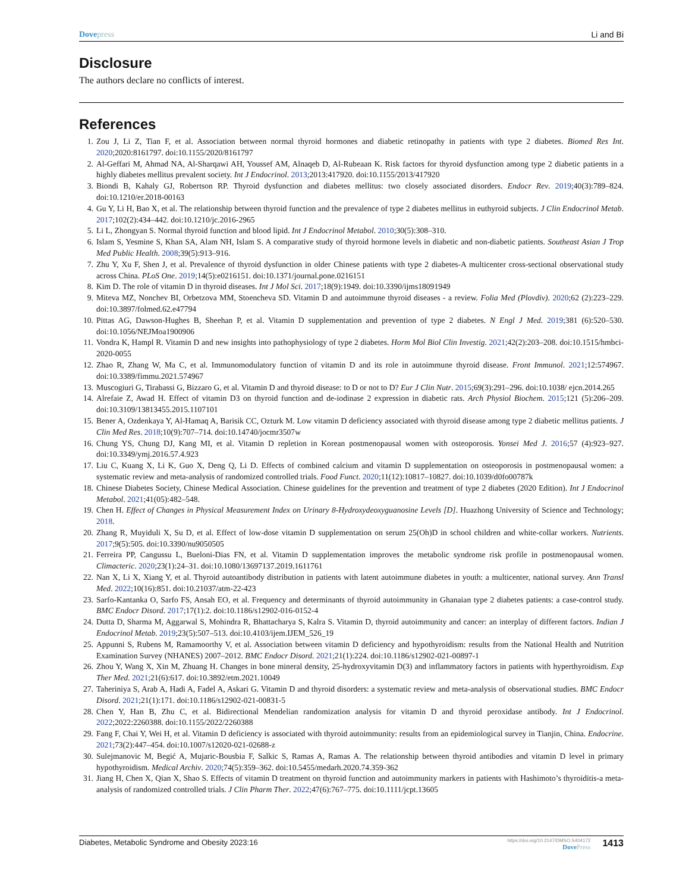Dovepress Li and Bi
Disclosure
The authors declare no conflicts of interest.
References
1. Zou J, Li Z, Tian F, et al. Association between normal thyroid hormones and diabetic retinopathy in patients with type 2 diabetes. Biomed Res Int. 2020;2020:8161797. doi:10.1155/2020/8161797
2. Al-Geffari M, Ahmad NA, Al-Sharqawi AH, Youssef AM, Alnaqeb D, Al-Rubeaan K. Risk factors for thyroid dysfunction among type 2 diabetic patients in a highly diabetes mellitus prevalent society. Int J Endocrinol. 2013;2013:417920. doi:10.1155/2013/417920
3. Biondi B, Kahaly GJ, Robertson RP. Thyroid dysfunction and diabetes mellitus: two closely associated disorders. Endocr Rev. 2019;40(3):789–824. doi:10.1210/er.2018-00163
4. Gu Y, Li H, Bao X, et al. The relationship between thyroid function and the prevalence of type 2 diabetes mellitus in euthyroid subjects. J Clin Endocrinol Metab. 2017;102(2):434–442. doi:10.1210/jc.2016-2965
5. Li L, Zhongyan S. Normal thyroid function and blood lipid. Int J Endocrinol Metabol. 2010;30(5):308–310.
6. Islam S, Yesmine S, Khan SA, Alam NH, Islam S. A comparative study of thyroid hormone levels in diabetic and non-diabetic patients. Southeast Asian J Trop Med Public Health. 2008;39(5):913–916.
7. Zhu Y, Xu F, Shen J, et al. Prevalence of thyroid dysfunction in older Chinese patients with type 2 diabetes-A multicenter cross-sectional observational study across China. PLoS One. 2019;14(5):e0216151. doi:10.1371/journal.pone.0216151
8. Kim D. The role of vitamin D in thyroid diseases. Int J Mol Sci. 2017;18(9):1949. doi:10.3390/ijms18091949
9. Miteva MZ, Nonchev BI, Orbetzova MM, Stoencheva SD. Vitamin D and autoimmune thyroid diseases - a review. Folia Med (Plovdiv). 2020;62 (2):223–229. doi:10.3897/folmed.62.e47794
10. Pittas AG, Dawson-Hughes B, Sheehan P, et al. Vitamin D supplementation and prevention of type 2 diabetes. N Engl J Med. 2019;381 (6):520–530. doi:10.1056/NEJMoa1900906
11. Vondra K, Hampl R. Vitamin D and new insights into pathophysiology of type 2 diabetes. Horm Mol Biol Clin Investig. 2021;42(2):203–208. doi:10.1515/hmbci-2020-0055
12. Zhao R, Zhang W, Ma C, et al. Immunomodulatory function of vitamin D and its role in autoimmune thyroid disease. Front Immunol. 2021;12:574967. doi:10.3389/fimmu.2021.574967
13. Muscogiuri G, Tirabassi G, Bizzaro G, et al. Vitamin D and thyroid disease: to D or not to D? Eur J Clin Nutr. 2015;69(3):291–296. doi:10.1038/ ejcn.2014.265
14. Alrefaie Z, Awad H. Effect of vitamin D3 on thyroid function and de-iodinase 2 expression in diabetic rats. Arch Physiol Biochem. 2015;121 (5):206–209. doi:10.3109/13813455.2015.1107101
15. Bener A, Ozdenkaya Y, Al-Hamaq A, Barisik CC, Ozturk M. Low vitamin D deficiency associated with thyroid disease among type 2 diabetic mellitus patients. J Clin Med Res. 2018;10(9):707–714. doi:10.14740/jocmr3507w
16. Chung YS, Chung DJ, Kang MI, et al. Vitamin D repletion in Korean postmenopausal women with osteoporosis. Yonsei Med J. 2016;57 (4):923–927. doi:10.3349/ymj.2016.57.4.923
17. Liu C, Kuang X, Li K, Guo X, Deng Q, Li D. Effects of combined calcium and vitamin D supplementation on osteoporosis in postmenopausal women: a systematic review and meta-analysis of randomized controlled trials. Food Funct. 2020;11(12):10817–10827. doi:10.1039/d0fo00787k
18. Chinese Diabetes Society, Chinese Medical Association. Chinese guidelines for the prevention and treatment of type 2 diabetes (2020 Edition). Int J Endocrinol Metabol. 2021;41(05):482–548.
19. Chen H. Effect of Changes in Physical Measurement Index on Urinary 8-Hydroxydeoxyguanosine Levels [D]. Huazhong University of Science and Technology; 2018.
20. Zhang R, Muyiduli X, Su D, et al. Effect of low-dose vitamin D supplementation on serum 25(Oh)D in school children and white-collar workers. Nutrients. 2017;9(5):505. doi:10.3390/nu9050505
21. Ferreira PP, Cangussu L, Bueloni-Dias FN, et al. Vitamin D supplementation improves the metabolic syndrome risk profile in postmenopausal women. Climacteric. 2020;23(1):24–31. doi:10.1080/13697137.2019.1611761
22. Nan X, Li X, Xiang Y, et al. Thyroid autoantibody distribution in patients with latent autoimmune diabetes in youth: a multicenter, national survey. Ann Transl Med. 2022;10(16):851. doi:10.21037/atm-22-423
23. Sarfo-Kantanka O, Sarfo FS, Ansah EO, et al. Frequency and determinants of thyroid autoimmunity in Ghanaian type 2 diabetes patients: a case-control study. BMC Endocr Disord. 2017;17(1):2. doi:10.1186/s12902-016-0152-4
24. Dutta D, Sharma M, Aggarwal S, Mohindra R, Bhattacharya S, Kalra S. Vitamin D, thyroid autoimmunity and cancer: an interplay of different factors. Indian J Endocrinol Metab. 2019;23(5):507–513. doi:10.4103/ijem.IJEM_526_19
25. Appunni S, Rubens M, Ramamoorthy V, et al. Association between vitamin D deficiency and hypothyroidism: results from the National Health and Nutrition Examination Survey (NHANES) 2007–2012. BMC Endocr Disord. 2021;21(1):224. doi:10.1186/s12902-021-00897-1
26. Zhou Y, Wang X, Xin M, Zhuang H. Changes in bone mineral density, 25-hydroxyvitamin D(3) and inflammatory factors in patients with hyperthyroidism. Exp Ther Med. 2021;21(6):617. doi:10.3892/etm.2021.10049
27. Taheriniya S, Arab A, Hadi A, Fadel A, Askari G. Vitamin D and thyroid disorders: a systematic review and meta-analysis of observational studies. BMC Endocr Disord. 2021;21(1):171. doi:10.1186/s12902-021-00831-5
28. Chen Y, Han B, Zhu C, et al. Bidirectional Mendelian randomization analysis for vitamin D and thyroid peroxidase antibody. Int J Endocrinol. 2022;2022:2260388. doi:10.1155/2022/2260388
29. Fang F, Chai Y, Wei H, et al. Vitamin D deficiency is associated with thyroid autoimmunity: results from an epidemiological survey in Tianjin, China. Endocrine. 2021;73(2):447–454. doi:10.1007/s12020-021-02688-z
30. Sulejmanovic M, Begić A, Mujaric-Bousbia F, Salkic S, Ramas A, Ramas A. The relationship between thyroid antibodies and vitamin D level in primary hypothyroidism. Medical Archiv. 2020;74(5):359–362. doi:10.5455/medarh.2020.74.359-362
31. Jiang H, Chen X, Qian X, Shao S. Effects of vitamin D treatment on thyroid function and autoimmunity markers in patients with Hashimoto’s thyroiditis-a meta-analysis of randomized controlled trials. J Clin Pharm Ther. 2022;47(6):767–775. doi:10.1111/jcpt.13605
Diabetes, Metabolic Syndrome and Obesity 2023:16
https://doi.org/10.2147/DMSO.S404172
DovePress
1413